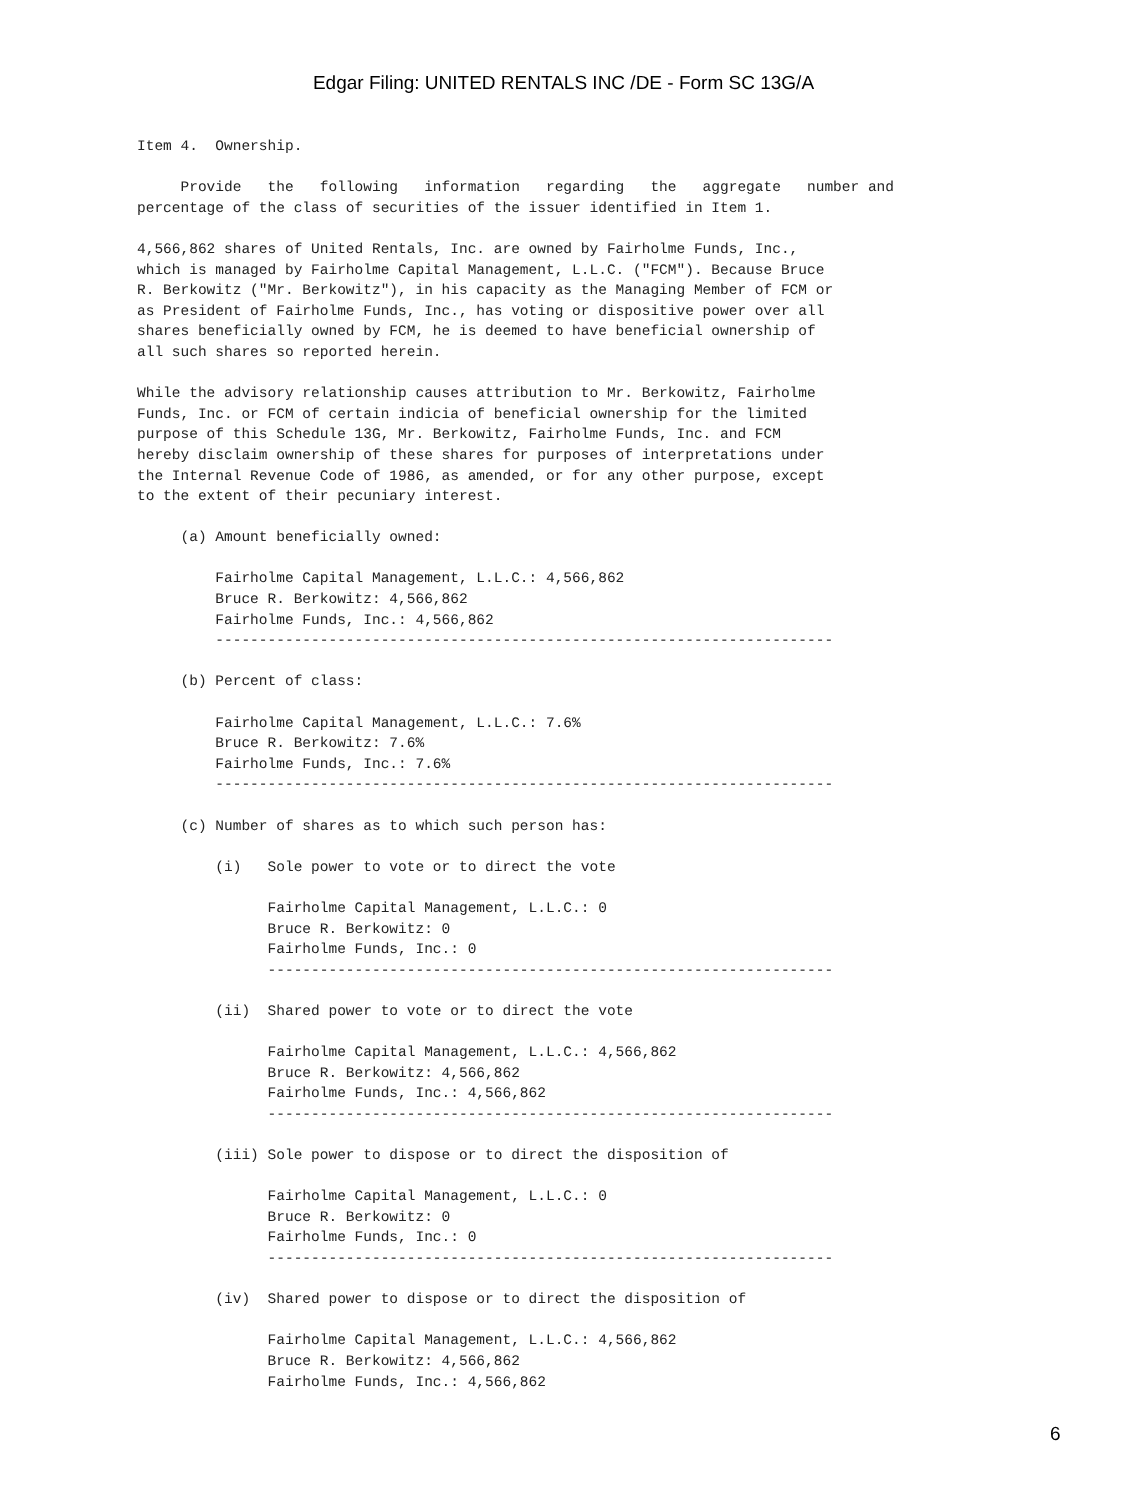Edgar Filing: UNITED RENTALS INC /DE - Form SC 13G/A
Item 4.  Ownership.

     Provide   the   following   information   regarding   the   aggregate   number and
percentage of the class of securities of the issuer identified in Item 1.

4,566,862 shares of United Rentals, Inc. are owned by Fairholme Funds, Inc.,
which is managed by Fairholme Capital Management, L.L.C. ("FCM"). Because Bruce
R. Berkowitz ("Mr. Berkowitz"), in his capacity as the Managing Member of FCM or
as President of Fairholme Funds, Inc., has voting or dispositive power over all
shares beneficially owned by FCM, he is deemed to have beneficial ownership of
all such shares so reported herein.

While the advisory relationship causes attribution to Mr. Berkowitz, Fairholme
Funds, Inc. or FCM of certain indicia of beneficial ownership for the limited
purpose of this Schedule 13G, Mr. Berkowitz, Fairholme Funds, Inc. and FCM
hereby disclaim ownership of these shares for purposes of interpretations under
the Internal Revenue Code of 1986, as amended, or for any other purpose, except
to the extent of their pecuniary interest.

     (a) Amount beneficially owned:

         Fairholme Capital Management, L.L.C.: 4,566,862
         Bruce R. Berkowitz: 4,566,862
         Fairholme Funds, Inc.: 4,566,862
         -----------------------------------------------------------------------

     (b) Percent of class:

         Fairholme Capital Management, L.L.C.: 7.6%
         Bruce R. Berkowitz: 7.6%
         Fairholme Funds, Inc.: 7.6%
         -----------------------------------------------------------------------

     (c) Number of shares as to which such person has:

         (i)   Sole power to vote or to direct the vote

               Fairholme Capital Management, L.L.C.: 0
               Bruce R. Berkowitz: 0
               Fairholme Funds, Inc.: 0
               -----------------------------------------------------------------

         (ii)  Shared power to vote or to direct the vote

               Fairholme Capital Management, L.L.C.: 4,566,862
               Bruce R. Berkowitz: 4,566,862
               Fairholme Funds, Inc.: 4,566,862
               -----------------------------------------------------------------

         (iii) Sole power to dispose or to direct the disposition of

               Fairholme Capital Management, L.L.C.: 0
               Bruce R. Berkowitz: 0
               Fairholme Funds, Inc.: 0
               -----------------------------------------------------------------

         (iv)  Shared power to dispose or to direct the disposition of

               Fairholme Capital Management, L.L.C.: 4,566,862
               Bruce R. Berkowitz: 4,566,862
               Fairholme Funds, Inc.: 4,566,862
6